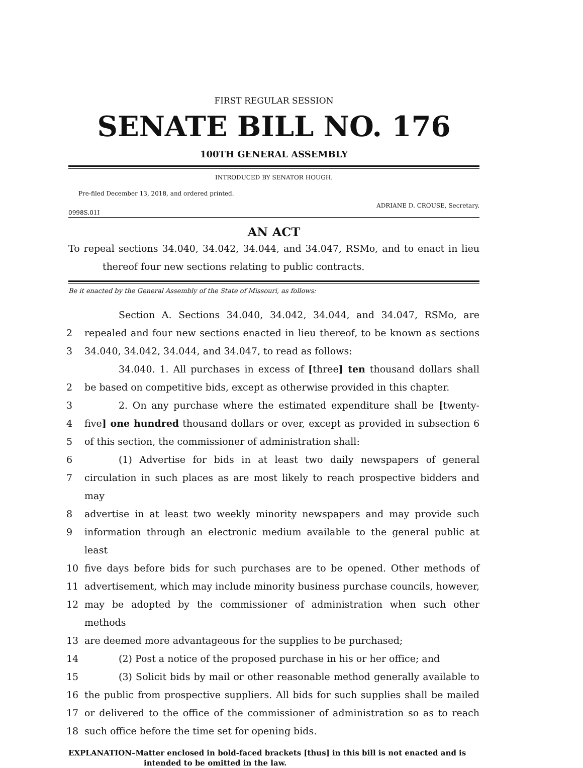FIRST REGULAR SESSION
SENATE BILL NO. 176
100TH GENERAL ASSEMBLY
INTRODUCED BY SENATOR HOUGH.
Pre-filed December 13, 2018, and ordered printed.
ADRIANE D. CROUSE, Secretary.
0998S.01I
AN ACT
To repeal sections 34.040, 34.042, 34.044, and 34.047, RSMo, and to enact in lieu
thereof four new sections relating to public contracts.
Be it enacted by the General Assembly of the State of Missouri, as follows:
Section A. Sections 34.040, 34.042, 34.044, and 34.047, RSMo, are
2 repealed and four new sections enacted in lieu thereof, to be known as sections
3 34.040, 34.042, 34.044, and 34.047, to read as follows:
34.040. 1. All purchases in excess of [three] ten thousand dollars shall
2 be based on competitive bids, except as otherwise provided in this chapter.
3 2. On any purchase where the estimated expenditure shall be [twenty-
4 five] one hundred thousand dollars or over, except as provided in subsection 6
5 of this section, the commissioner of administration shall:
6 (1) Advertise for bids in at least two daily newspapers of general
7 circulation in such places as are most likely to reach prospective bidders and may
8 advertise in at least two weekly minority newspapers and may provide such
9 information through an electronic medium available to the general public at least
10 five days before bids for such purchases are to be opened. Other methods of
11 advertisement, which may include minority business purchase councils, however,
12 may be adopted by the commissioner of administration when such other methods
13 are deemed more advantageous for the supplies to be purchased;
14 (2) Post a notice of the proposed purchase in his or her office; and
15 (3) Solicit bids by mail or other reasonable method generally available to
16 the public from prospective suppliers. All bids for such supplies shall be mailed
17 or delivered to the office of the commissioner of administration so as to reach
18 such office before the time set for opening bids.
EXPLANATION–Matter enclosed in bold-faced brackets [thus] in this bill is not enacted and is
intended to be omitted in the law.